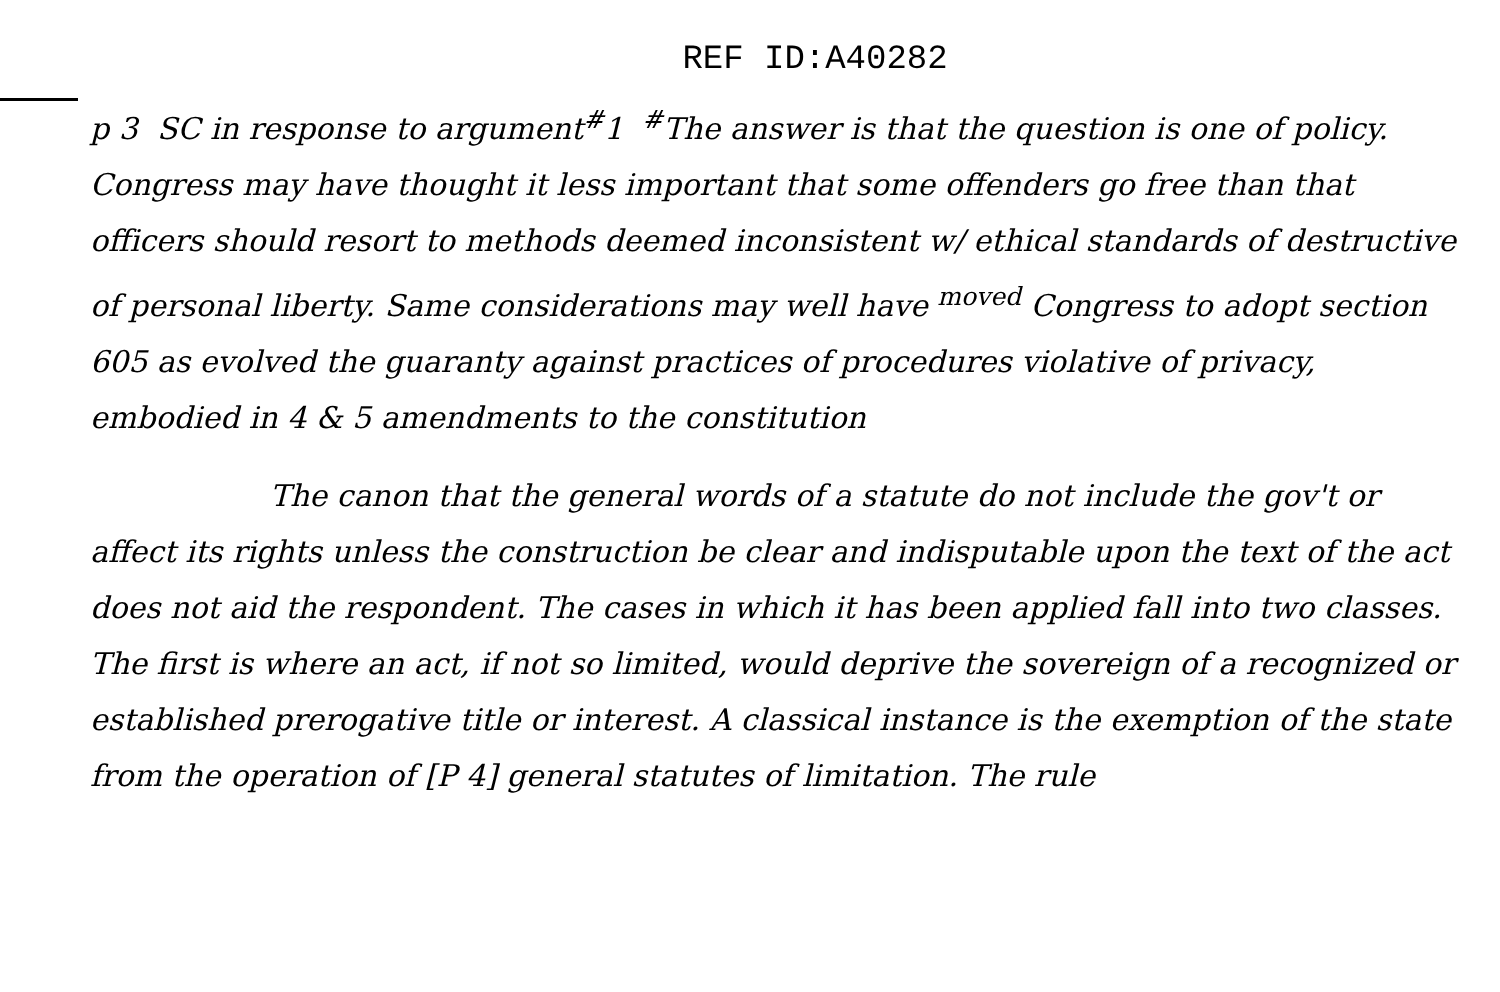REF ID:A40282
p 3 SC in response to argument<sup>#</sup>1 <sup>#</sup>The answer is that the question is one of policy. Congress may have thought it less important that some offenders go free than that officers should resort to methods deemed inconsistent w/ ethical standards of destructive of personal liberty. Same considerations may well have <sup>moved</sup> Congress to adopt section 605 as evolved the guaranty against practices of procedures violative of privacy, embodied in 4 & 5 amendments to the constitution
The canon that the general words of a statute do not include the gov't or affect its rights unless the construction be clear and indisputable upon the text of the act does not aid the respondent. The cases in which it has been applied fall into two classes. The first is where an act, if not so limited, would deprive the sovereign of a recognized or established prerogative title or interest. A classical instance is the exemption of the state from the operation of [P 4] general statutes of limitation. The rule